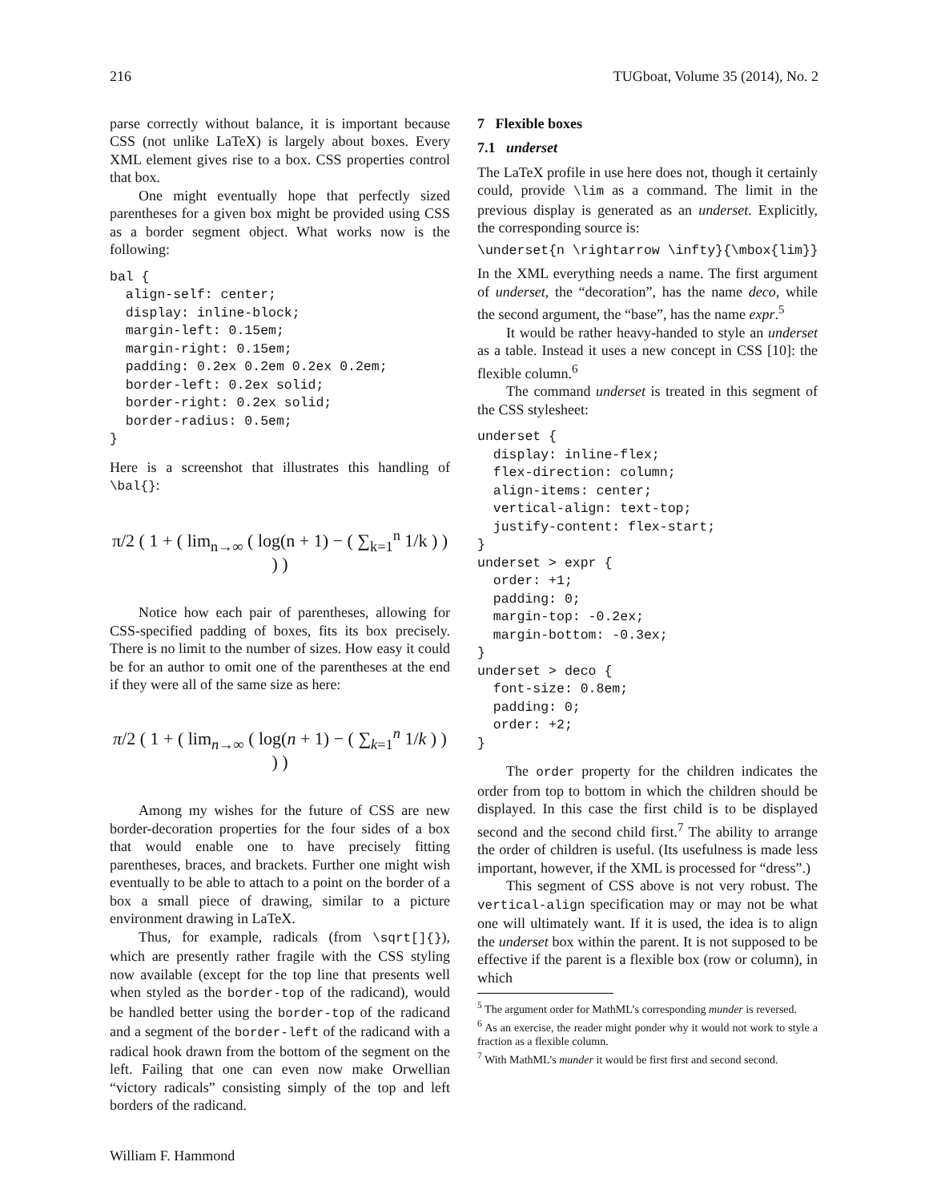216 TUGboat, Volume 35 (2014), No. 2
parse correctly without balance, it is important because CSS (not unlike LaTeX) is largely about boxes. Every XML element gives rise to a box. CSS properties control that box.
One might eventually hope that perfectly sized parentheses for a given box might be provided using CSS as a border segment object. What works now is the following:
bal {
  align-self: center;
  display: inline-block;
  margin-left: 0.15em;
  margin-right: 0.15em;
  padding: 0.2ex 0.2em 0.2ex 0.2em;
  border-left: 0.2ex solid;
  border-right: 0.2ex solid;
  border-radius: 0.5em;
}
Here is a screenshot that illustrates this handling of \bal{}:
π/2 ( 1 + ( lim<sub>n→∞</sub> ( log(n + 1) − ( ∑<sub>k=1</sub><sup>n</sup> 1/k ) ) ) )
Notice how each pair of parentheses, allowing for CSS-specified padding of boxes, fits its box precisely. There is no limit to the number of sizes. How easy it could be for an author to omit one of the parentheses at the end if they were all of the same size as here:
π/2 ( 1 + ( lim<sub>n→∞</sub> ( log(n + 1) − ( ∑<sub>k=1</sub><sup>n</sup> 1/k ) ) ) )
Among my wishes for the future of CSS are new border-decoration properties for the four sides of a box that would enable one to have precisely fitting parentheses, braces, and brackets. Further one might wish eventually to be able to attach to a point on the border of a box a small piece of drawing, similar to a picture environment drawing in LaTeX.
Thus, for example, radicals (from \sqrt[]{}), which are presently rather fragile with the CSS styling now available (except for the top line that presents well when styled as the border-top of the radicand), would be handled better using the border-top of the radicand and a segment of the border-left of the radicand with a radical hook drawn from the bottom of the segment on the left. Failing that one can even now make Orwellian “victory radicals” consisting simply of the top and left borders of the radicand.
William F. Hammond
7 Flexible boxes
7.1 underset
The LaTeX profile in use here does not, though it certainly could, provide \lim as a command. The limit in the previous display is generated as an underset. Explicitly, the corresponding source is:
\underset{n \rightarrow \infty}{\mbox{lim}}
In the XML everything needs a name. The first argument of underset, the “decoration”, has the name deco, while the second argument, the “base”, has the name expr.<sup>5</sup>
It would be rather heavy-handed to style an underset as a table. Instead it uses a new concept in CSS [10]: the flexible column.<sup>6</sup>
The command underset is treated in this segment of the CSS stylesheet:
underset {
  display: inline-flex;
  flex-direction: column;
  align-items: center;
  vertical-align: text-top;
  justify-content: flex-start;
}
underset > expr {
  order: +1;
  padding: 0;
  margin-top: -0.2ex;
  margin-bottom: -0.3ex;
}
underset > deco {
  font-size: 0.8em;
  padding: 0;
  order: +2;
}
The order property for the children indicates the order from top to bottom in which the children should be displayed. In this case the first child is to be displayed second and the second child first.<sup>7</sup> The ability to arrange the order of children is useful. (Its usefulness is made less important, however, if the XML is processed for “dress”.)
This segment of CSS above is not very robust. The vertical-align specification may or may not be what one will ultimately want. If it is used, the idea is to align the underset box within the parent. It is not supposed to be effective if the parent is a flexible box (row or column), in which
<sup>5</sup> The argument order for MathML’s corresponding munder is reversed.
<sup>6</sup> As an exercise, the reader might ponder why it would not work to style a fraction as a flexible column.
<sup>7</sup> With MathML’s munder it would be first first and second second.